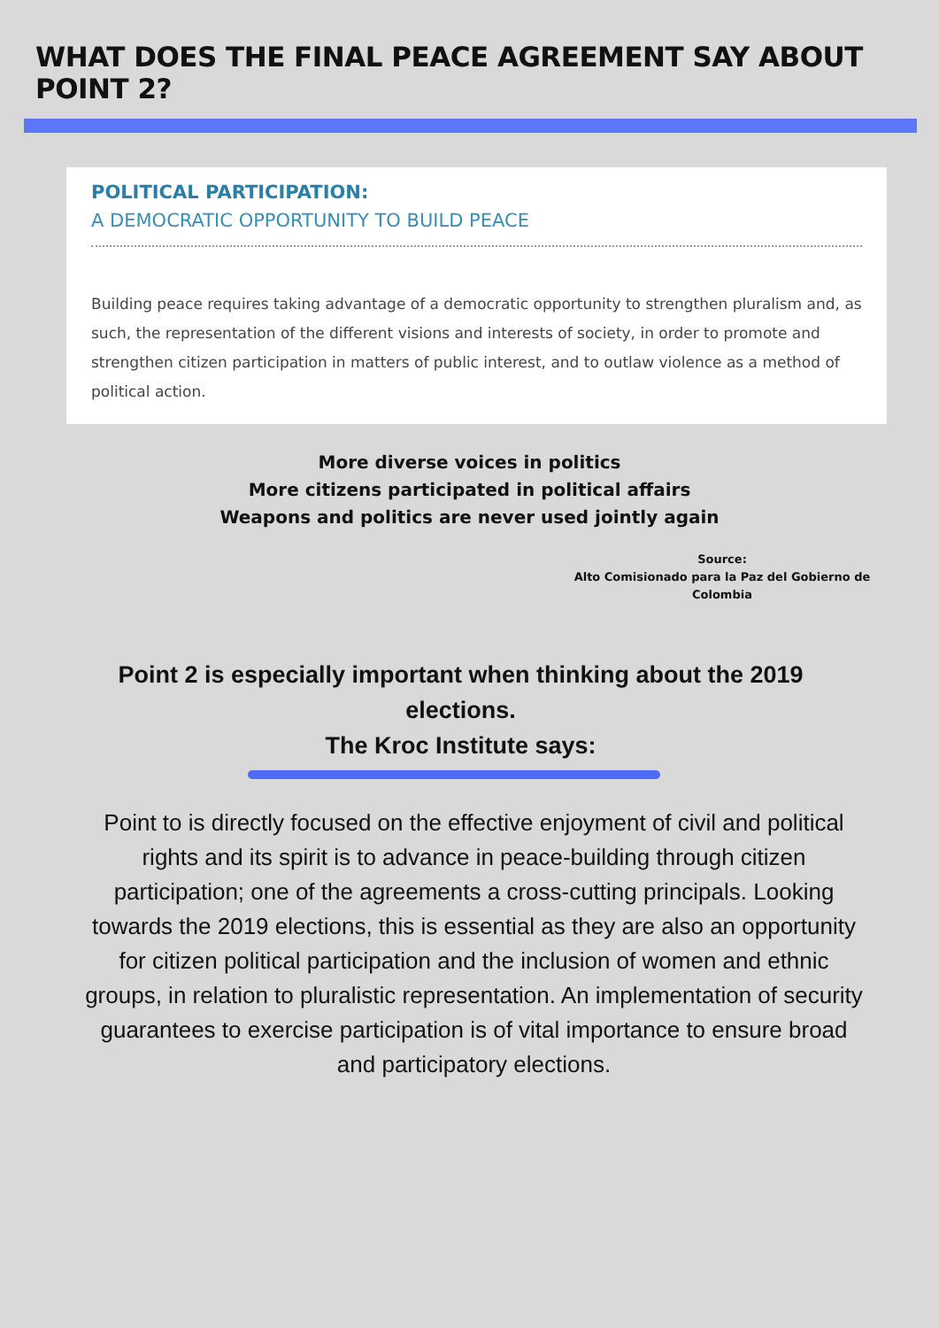WHAT DOES THE FINAL PEACE AGREEMENT SAY ABOUT POINT 2?
POLITICAL PARTICIPATION:
A DEMOCRATIC OPPORTUNITY TO BUILD PEACE
Building peace requires taking advantage of a democratic opportunity to strengthen pluralism and, as such, the representation of the different visions and interests of society, in order to promote and strengthen citizen participation in matters of public interest, and to outlaw violence as a method of political action.
More diverse voices in politics
More citizens participated in political affairs
Weapons and politics are never used jointly again
Source:
Alto Comisionado para la Paz del Gobierno de Colombia
Point 2 is especially important when thinking about the 2019 elections.
The Kroc Institute says:
Point to is directly focused on the effective enjoyment of civil and political rights and its spirit is to advance in peace-building through citizen participation; one of the agreements a cross-cutting principals. Looking towards the 2019 elections, this is essential as they are also an opportunity for citizen political participation and the inclusion of women and ethnic groups, in relation to pluralistic representation. An implementation of security guarantees to exercise participation is of vital importance to ensure broad and participatory elections.